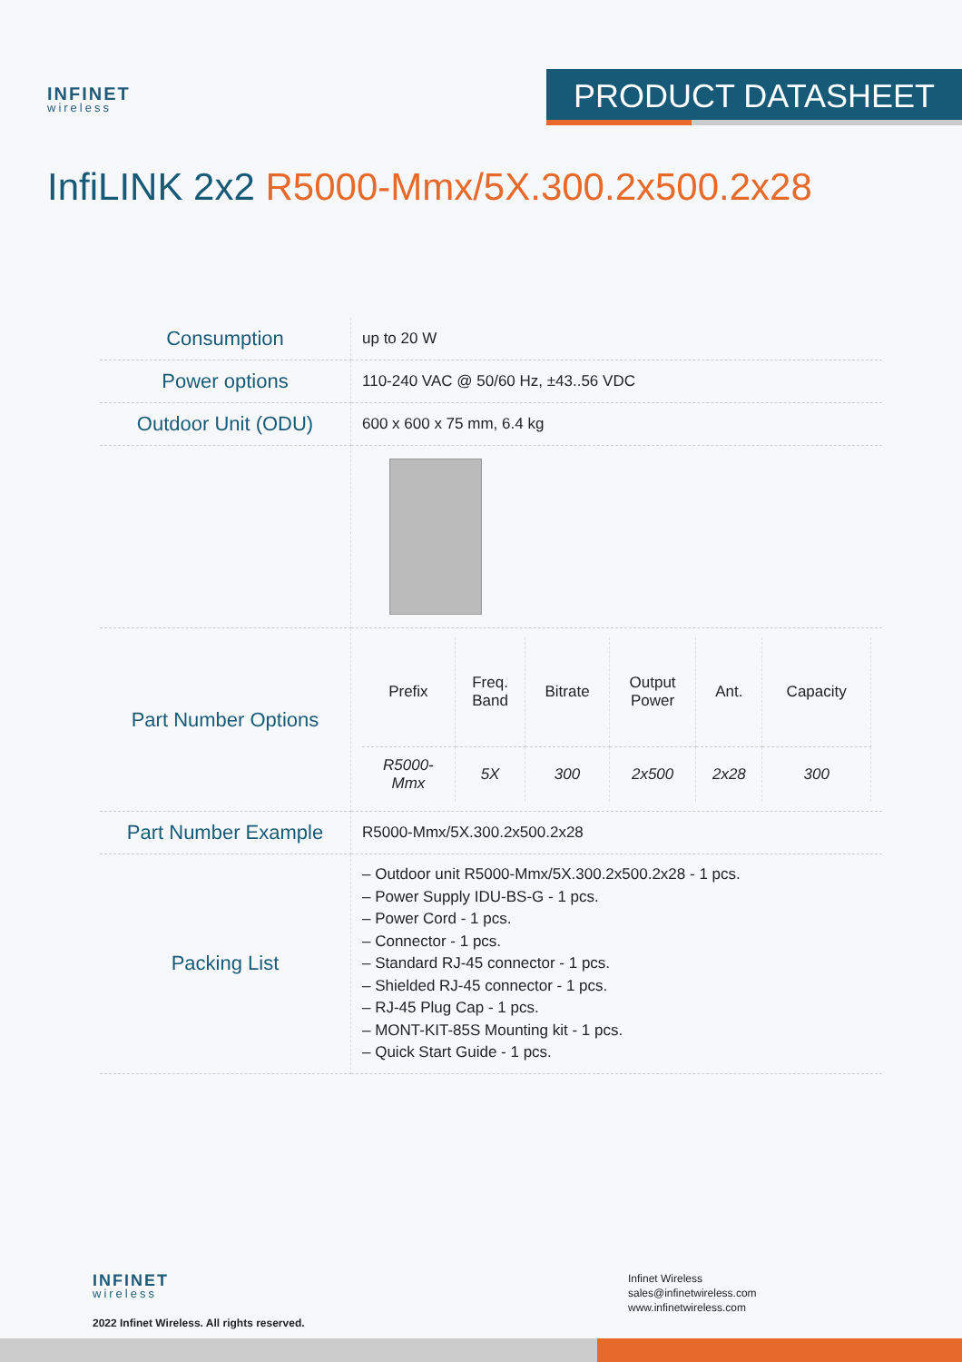INFINET
wireless
PRODUCT DATASHEET
InfiLINK 2x2 R5000-Mmx/5X.300.2x500.2x28
| Consumption | up to 20 W |
| Power options | 110-240 VAC @ 50/60 Hz, ±43..56 VDC |
| Outdoor Unit (ODU) | 600 x 600 x 75 mm, 6.4 kg |
| Part Number Options | / Prefix / Freq. Band / Bitrate / Output Power / Ant. / Capacity / / --- / --- / --- / --- / --- / --- / / R5000- Mmx / 5X / 300 / 2x500 / 2x28 / 300 / |
| Part Number Example | R5000-Mmx/5X.300.2x500.2x28 |
| Packing List | – Outdoor unit R5000-Mmx/5X.300.2x500.2x28 - 1 pcs. – Power Supply IDU-BS-G - 1 pcs. – Power Cord - 1 pcs. – Connector - 1 pcs. – Standard RJ-45 connector - 1 pcs. – Shielded RJ-45 connector - 1 pcs. – RJ-45 Plug Cap - 1 pcs. – MONT-KIT-85S Mounting kit - 1 pcs. – Quick Start Guide - 1 pcs. |
INFINET
wireless
2022 Infinet Wireless. All rights reserved.
Infinet Wireless
sales@infinetwireless.com
www.infinetwireless.com